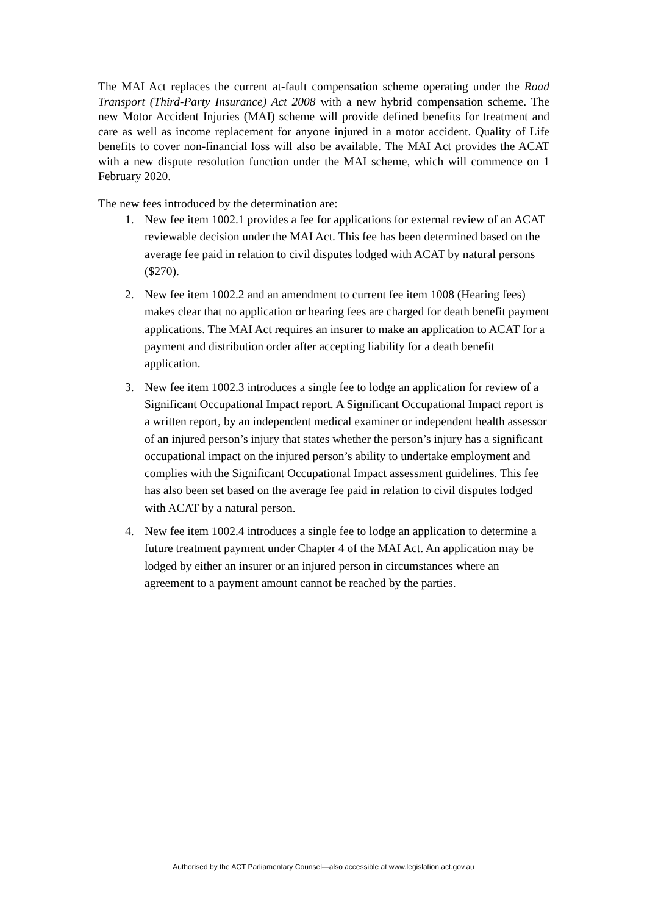The MAI Act replaces the current at-fault compensation scheme operating under the Road Transport (Third-Party Insurance) Act 2008 with a new hybrid compensation scheme. The new Motor Accident Injuries (MAI) scheme will provide defined benefits for treatment and care as well as income replacement for anyone injured in a motor accident. Quality of Life benefits to cover non-financial loss will also be available. The MAI Act provides the ACAT with a new dispute resolution function under the MAI scheme, which will commence on 1 February 2020.
The new fees introduced by the determination are:
1. New fee item 1002.1 provides a fee for applications for external review of an ACAT reviewable decision under the MAI Act. This fee has been determined based on the average fee paid in relation to civil disputes lodged with ACAT by natural persons ($270).
2. New fee item 1002.2 and an amendment to current fee item 1008 (Hearing fees) makes clear that no application or hearing fees are charged for death benefit payment applications. The MAI Act requires an insurer to make an application to ACAT for a payment and distribution order after accepting liability for a death benefit application.
3. New fee item 1002.3 introduces a single fee to lodge an application for review of a Significant Occupational Impact report. A Significant Occupational Impact report is a written report, by an independent medical examiner or independent health assessor of an injured person’s injury that states whether the person’s injury has a significant occupational impact on the injured person’s ability to undertake employment and complies with the Significant Occupational Impact assessment guidelines. This fee has also been set based on the average fee paid in relation to civil disputes lodged with ACAT by a natural person.
4. New fee item 1002.4 introduces a single fee to lodge an application to determine a future treatment payment under Chapter 4 of the MAI Act. An application may be lodged by either an insurer or an injured person in circumstances where an agreement to a payment amount cannot be reached by the parties.
Authorised by the ACT Parliamentary Counsel—also accessible at www.legislation.act.gov.au